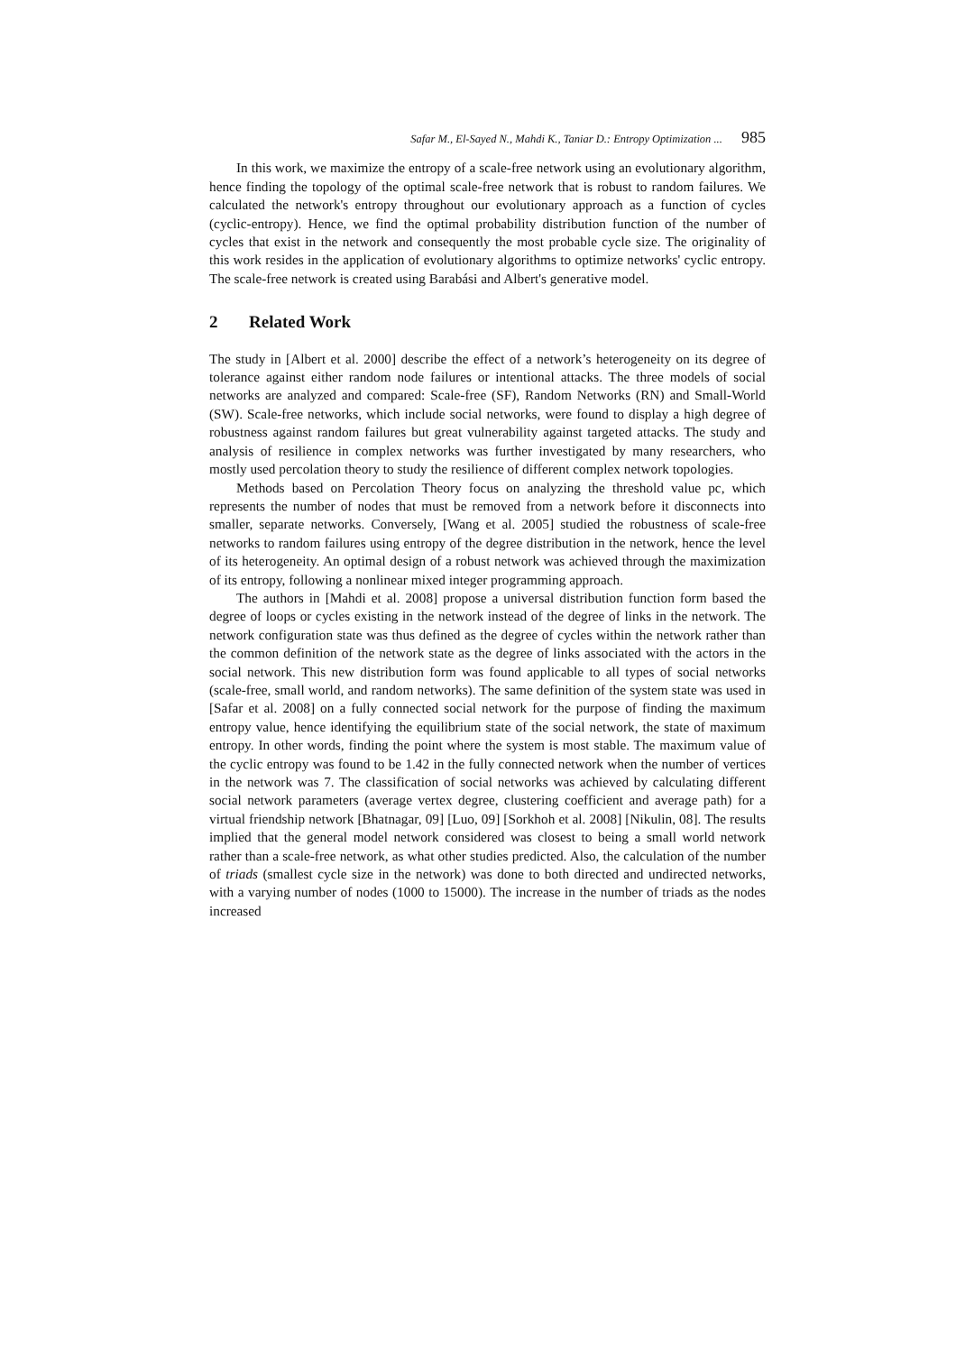Safar M., El-Sayed N., Mahdi K., Taniar D.: Entropy Optimization ... 985
In this work, we maximize the entropy of a scale-free network using an evolutionary algorithm, hence finding the topology of the optimal scale-free network that is robust to random failures. We calculated the network's entropy throughout our evolutionary approach as a function of cycles (cyclic-entropy). Hence, we find the optimal probability distribution function of the number of cycles that exist in the network and consequently the most probable cycle size. The originality of this work resides in the application of evolutionary algorithms to optimize networks' cyclic entropy. The scale-free network is created using Barabási and Albert's generative model.
2 Related Work
The study in [Albert et al. 2000] describe the effect of a network’s heterogeneity on its degree of tolerance against either random node failures or intentional attacks. The three models of social networks are analyzed and compared: Scale-free (SF), Random Networks (RN) and Small-World (SW). Scale-free networks, which include social networks, were found to display a high degree of robustness against random failures but great vulnerability against targeted attacks. The study and analysis of resilience in complex networks was further investigated by many researchers, who mostly used percolation theory to study the resilience of different complex network topologies.
Methods based on Percolation Theory focus on analyzing the threshold value pc, which represents the number of nodes that must be removed from a network before it disconnects into smaller, separate networks. Conversely, [Wang et al. 2005] studied the robustness of scale-free networks to random failures using entropy of the degree distribution in the network, hence the level of its heterogeneity. An optimal design of a robust network was achieved through the maximization of its entropy, following a nonlinear mixed integer programming approach.
The authors in [Mahdi et al. 2008] propose a universal distribution function form based the degree of loops or cycles existing in the network instead of the degree of links in the network. The network configuration state was thus defined as the degree of cycles within the network rather than the common definition of the network state as the degree of links associated with the actors in the social network. This new distribution form was found applicable to all types of social networks (scale-free, small world, and random networks). The same definition of the system state was used in [Safar et al. 2008] on a fully connected social network for the purpose of finding the maximum entropy value, hence identifying the equilibrium state of the social network, the state of maximum entropy. In other words, finding the point where the system is most stable. The maximum value of the cyclic entropy was found to be 1.42 in the fully connected network when the number of vertices in the network was 7. The classification of social networks was achieved by calculating different social network parameters (average vertex degree, clustering coefficient and average path) for a virtual friendship network [Bhatnagar, 09] [Luo, 09] [Sorkhoh et al. 2008] [Nikulin, 08]. The results implied that the general model network considered was closest to being a small world network rather than a scale-free network, as what other studies predicted. Also, the calculation of the number of triads (smallest cycle size in the network) was done to both directed and undirected networks, with a varying number of nodes (1000 to 15000). The increase in the number of triads as the nodes increased